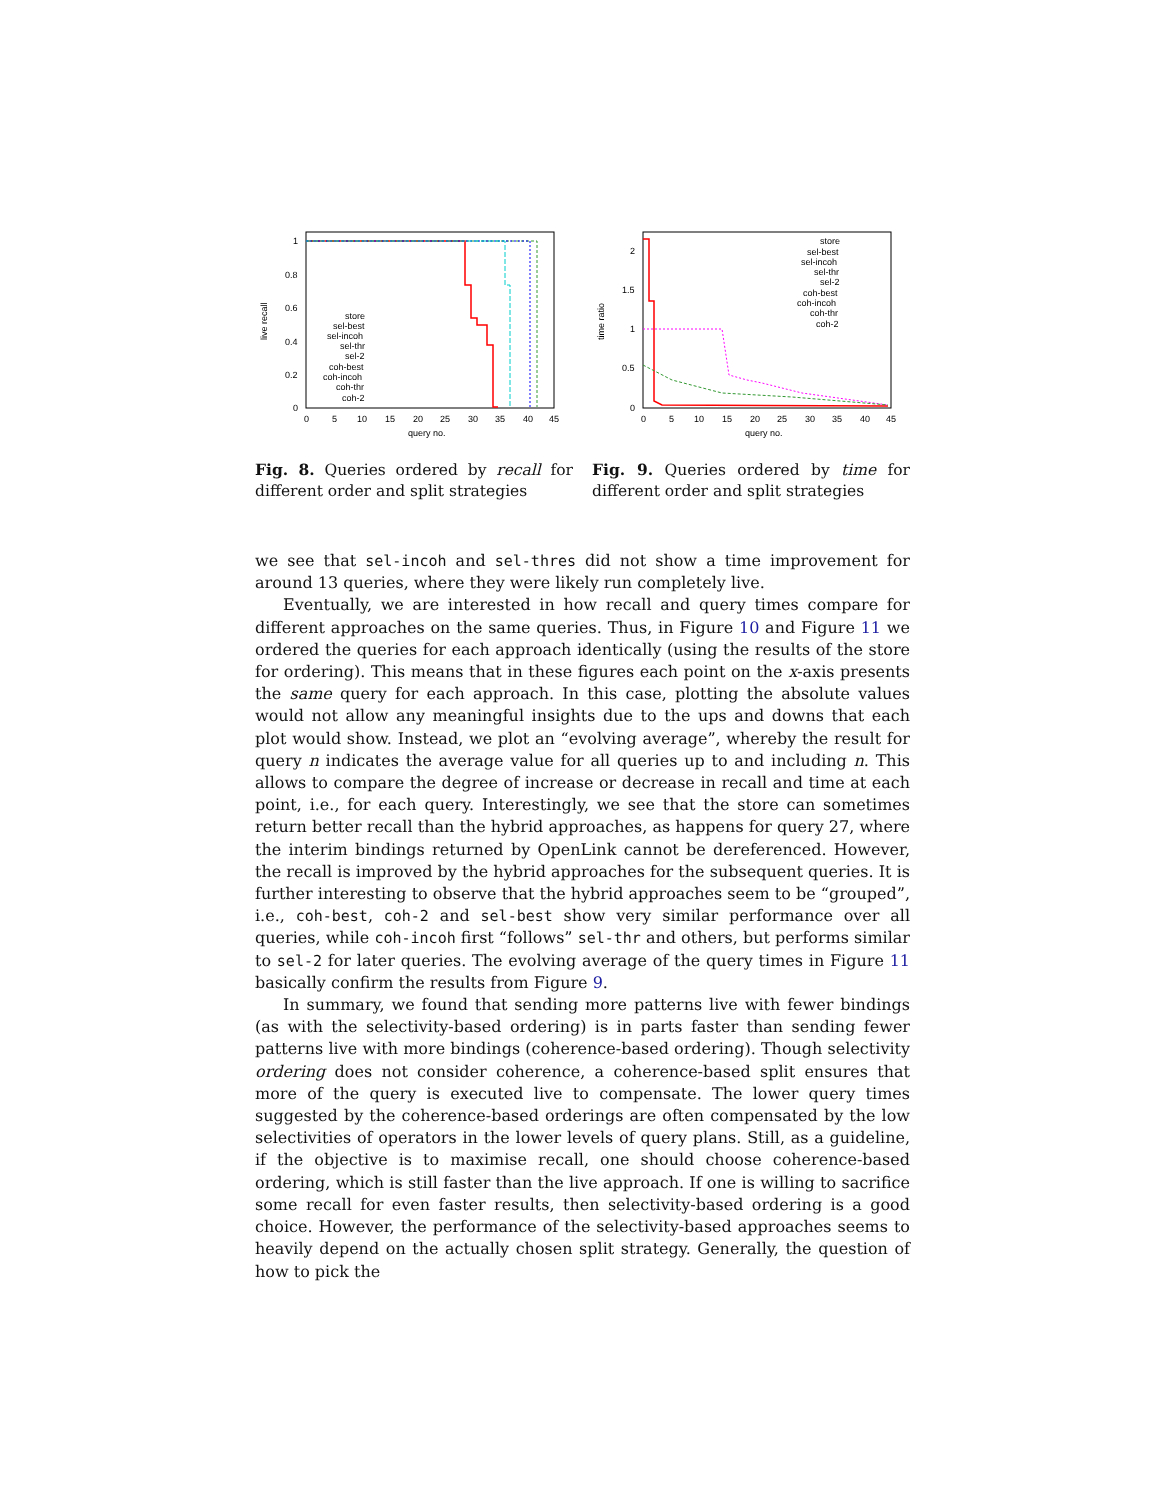1
0.8
0.6
0.4
0.2
0
0
5
10
15
20
25
30
35
40
45
query no.
live recall
store
sel-best
sel-incoh
sel-thr
sel-2
coh-best
coh-incoh
coh-thr
coh-2
2
1.5
1
0.5
0
0
5
10
15
20
25
30
35
40
45
query no.
time ratio
store
sel-best
sel-incoh
sel-thr
sel-2
coh-best
coh-incoh
coh-thr
coh-2
Fig. 8. Queries ordered by recall for different order and split strategies
Fig. 9. Queries ordered by time for different order and split strategies
we see that sel-incoh and sel-thres did not show a time improvement for around 13 queries, where they were likely run completely live.
Eventually, we are interested in how recall and query times compare for different approaches on the same queries. Thus, in Figure 10 and Figure 11 we ordered the queries for each approach identically (using the results of the store for ordering). This means that in these figures each point on the x-axis presents the same query for each approach. In this case, plotting the absolute values would not allow any meaningful insights due to the ups and downs that each plot would show. Instead, we plot an “evolving average”, whereby the result for query n indicates the average value for all queries up to and including n. This allows to compare the degree of increase or decrease in recall and time at each point, i.e., for each query. Interestingly, we see that the store can sometimes return better recall than the hybrid approaches, as happens for query 27, where the interim bindings returned by OpenLink cannot be dereferenced. However, the recall is improved by the hybrid approaches for the subsequent queries. It is further interesting to observe that the hybrid approaches seem to be “grouped”, i.e., coh-best, coh-2 and sel-best show very similar performance over all queries, while coh-incoh first “follows” sel-thr and others, but performs similar to sel-2 for later queries. The evolving average of the query times in Figure 11 basically confirm the results from Figure 9.
In summary, we found that sending more patterns live with fewer bindings (as with the selectivity-based ordering) is in parts faster than sending fewer patterns live with more bindings (coherence-based ordering). Though selectivity ordering does not consider coherence, a coherence-based split ensures that more of the query is executed live to compensate. The lower query times suggested by the coherence-based orderings are often compensated by the low selectivities of operators in the lower levels of query plans. Still, as a guideline, if the objective is to maximise recall, one should choose coherence-based ordering, which is still faster than the live approach. If one is willing to sacrifice some recall for even faster results, then selectivity-based ordering is a good choice. However, the performance of the selectivity-based approaches seems to heavily depend on the actually chosen split strategy. Generally, the question of how to pick the